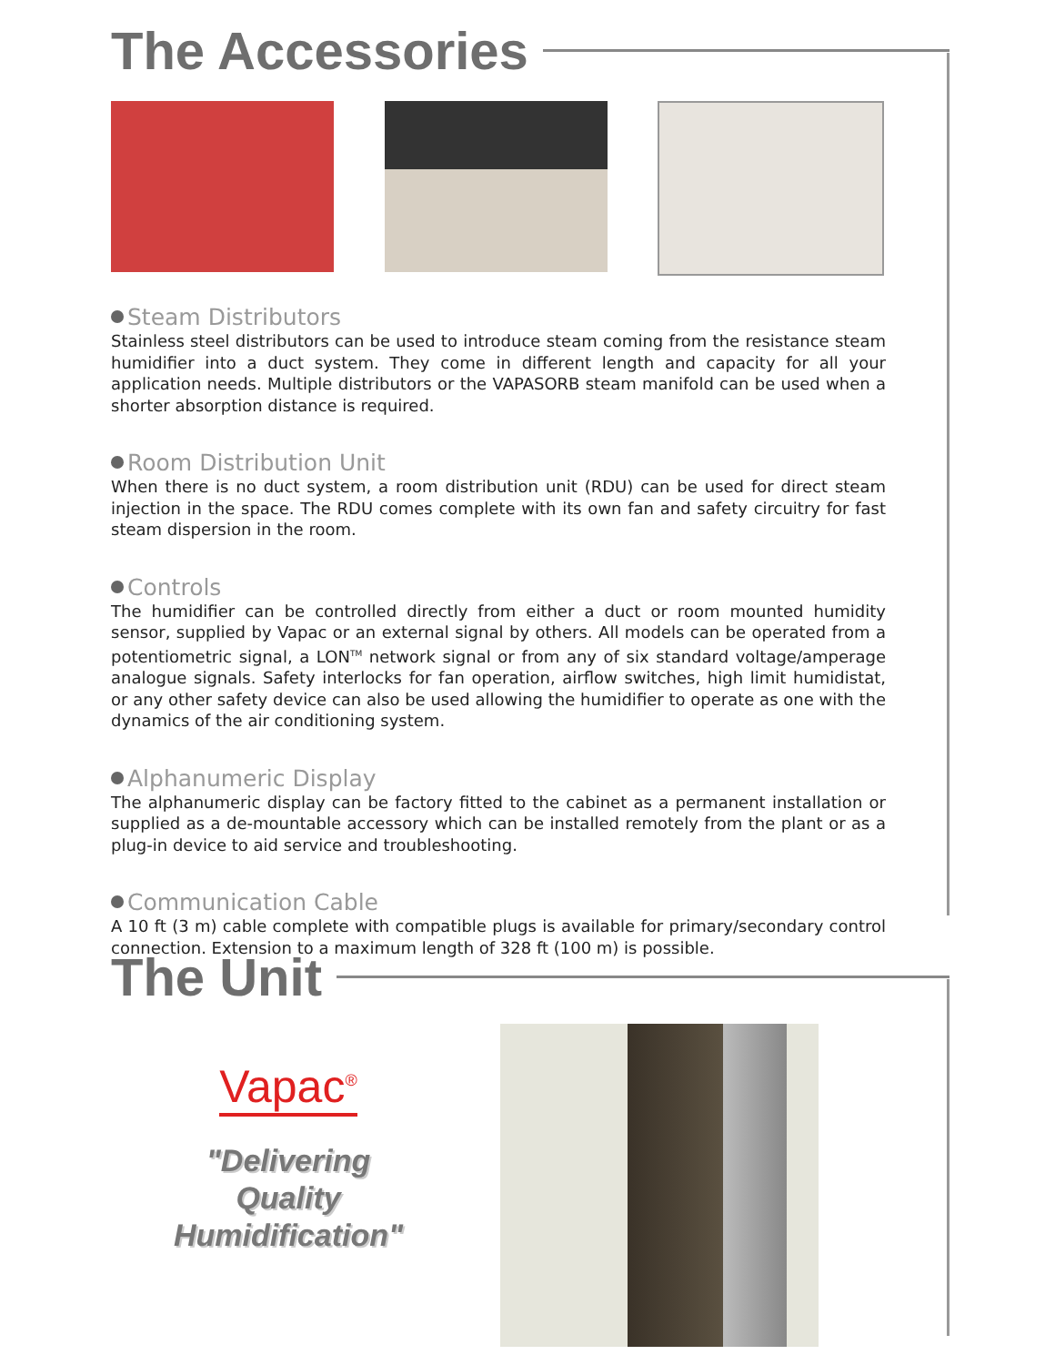The Accessories
Steam Distributors
Stainless steel distributors can be used to introduce steam coming from the resistance steam humidifier into a duct system. They come in different length and capacity for all your application needs. Multiple distributors or the VAPASORB steam manifold can be used when a shorter absorption distance is required.
Room Distribution Unit
When there is no duct system, a room distribution unit (RDU) can be used for direct steam injection in the space. The RDU comes complete with its own fan and safety circuitry for fast steam dispersion in the room.
Controls
The humidifier can be controlled directly from either a duct or room mounted humidity sensor, supplied by Vapac or an external signal by others. All models can be operated from a potentiometric signal, a LON<sup>TM</sup> network signal or from any of six standard voltage/amperage analogue signals. Safety interlocks for fan operation, airflow switches, high limit humidistat, or any other safety device can also be used allowing the humidifier to operate as one with the dynamics of the air conditioning system.
Alphanumeric Display
The alphanumeric display can be factory fitted to the cabinet as a permanent installation or supplied as a de-mountable accessory which can be installed remotely from the plant or as a plug-in device to aid service and troubleshooting.
Communication Cable
A 10 ft (3 m) cable complete with compatible plugs is available for primary/secondary control connection. Extension to a maximum length of 328 ft (100 m) is possible.
The Unit
Vapac<sup>®</sup>
"Delivering
Quality
Humidification"